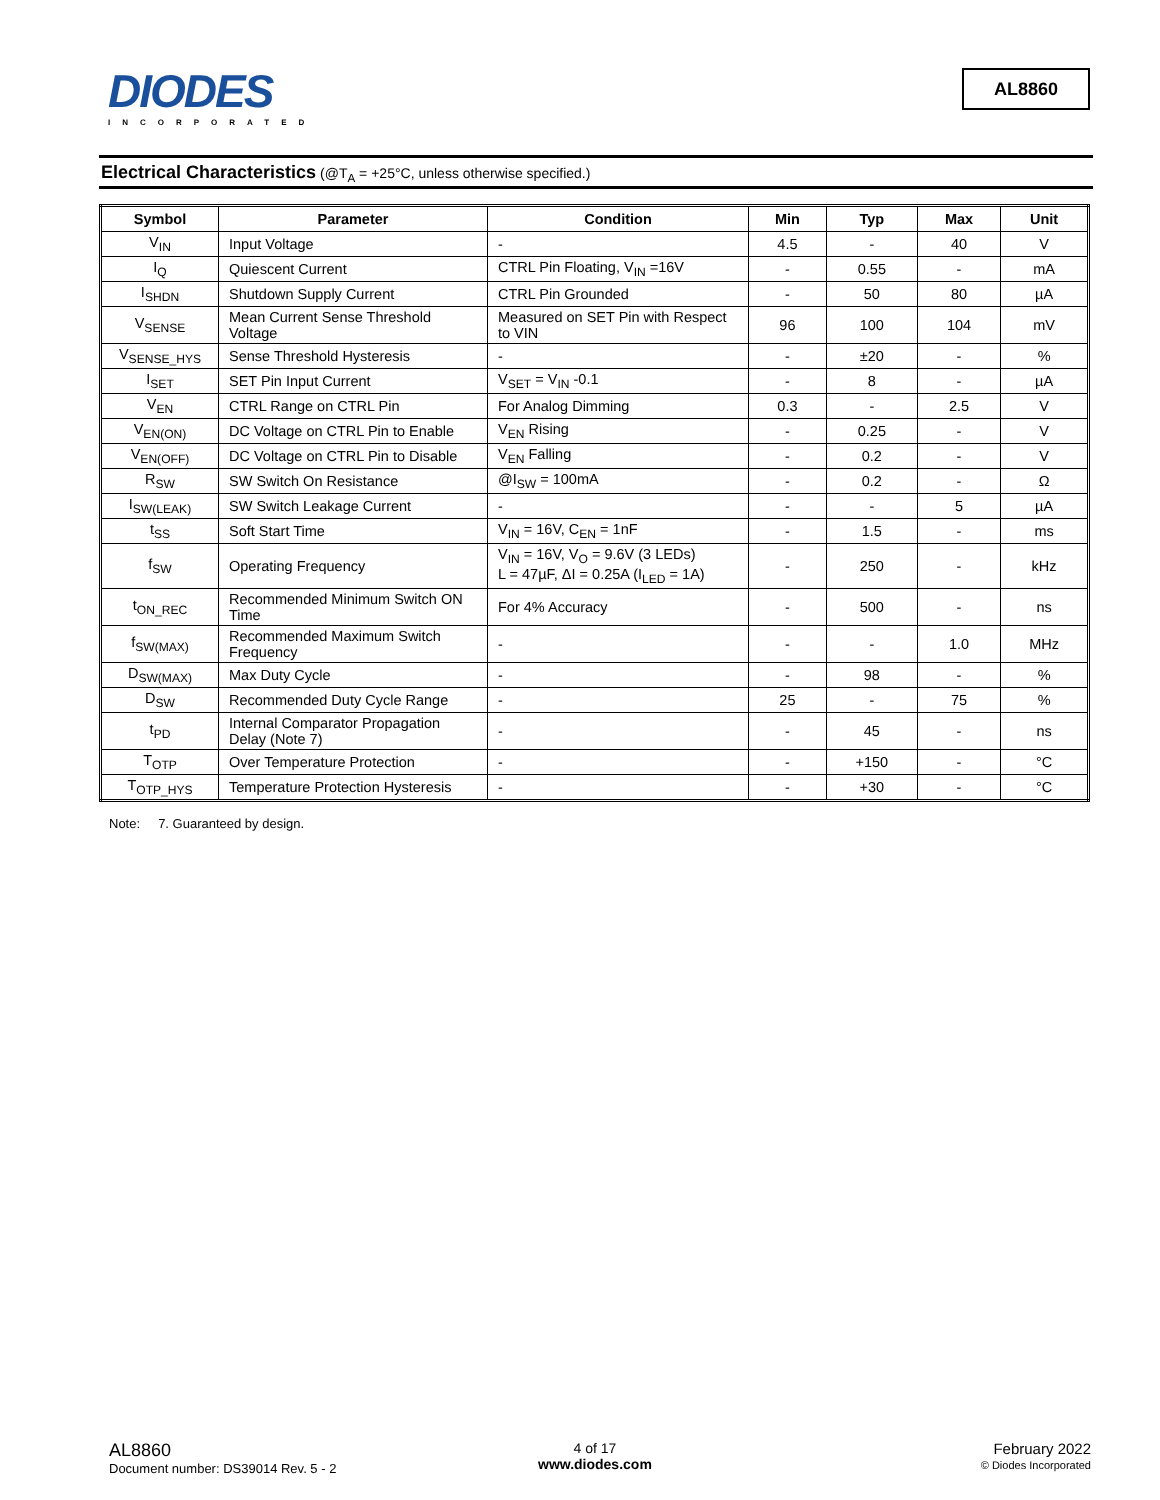DIODES
INCORPORATED
AL8860
Electrical Characteristics (@T<sub>A</sub> = +25°C, unless otherwise specified.)
| Symbol | Parameter | Condition | Min | Typ | Max | Unit |
| --- | --- | --- | --- | --- | --- | --- |
| V<sub>IN</sub> | Input Voltage | - | 4.5 | - | 40 | V |
| I<sub>Q</sub> | Quiescent Current | CTRL Pin Floating, V<sub>IN</sub> =16V | - | 0.55 | - | mA |
| I<sub>SHDN</sub> | Shutdown Supply Current | CTRL Pin Grounded | - | 50 | 80 | µA |
| V<sub>SENSE</sub> | Mean Current Sense Threshold Voltage | Measured on SET Pin with Respect to VIN | 96 | 100 | 104 | mV |
| V<sub>SENSE_HYS</sub> | Sense Threshold Hysteresis | - | - | ±20 | - | % |
| I<sub>SET</sub> | SET Pin Input Current | V<sub>SET</sub> = V<sub>IN</sub> -0.1 | - | 8 | - | µA |
| V<sub>EN</sub> | CTRL Range on CTRL Pin | For Analog Dimming | 0.3 | - | 2.5 | V |
| V<sub>EN(ON)</sub> | DC Voltage on CTRL Pin to Enable | V<sub>EN</sub> Rising | - | 0.25 | - | V |
| V<sub>EN(OFF)</sub> | DC Voltage on CTRL Pin to Disable | V<sub>EN</sub> Falling | - | 0.2 | - | V |
| R<sub>SW</sub> | SW Switch On Resistance | @I<sub>SW</sub> = 100mA | - | 0.2 | - | Ω |
| I<sub>SW(LEAK)</sub> | SW Switch Leakage Current | - | - | - | 5 | µA |
| t<sub>SS</sub> | Soft Start Time | V<sub>IN</sub> = 16V, C<sub>EN</sub> = 1nF | - | 1.5 | - | ms |
| f<sub>SW</sub> | Operating Frequency | V<sub>IN</sub> = 16V, V<sub>O</sub> = 9.6V (3 LEDs) L = 47µF, ΔI = 0.25A (I<sub>LED</sub> = 1A) | - | 250 | - | kHz |
| t<sub>ON_REC</sub> | Recommended Minimum Switch ON Time | For 4% Accuracy | - | 500 | - | ns |
| f<sub>SW(MAX)</sub> | Recommended Maximum Switch Frequency | - | - | - | 1.0 | MHz |
| D<sub>SW(MAX)</sub> | Max Duty Cycle | - | - | 98 | - | % |
| D<sub>SW</sub> | Recommended Duty Cycle Range | - | 25 | - | 75 | % |
| t<sub>PD</sub> | Internal Comparator Propagation Delay (Note 7) | - | - | 45 | - | ns |
| T<sub>OTP</sub> | Over Temperature Protection | - | - | +150 | - | °C |
| T<sub>OTP_HYS</sub> | Temperature Protection Hysteresis | - | - | +30 | - | °C |
Note: 7. Guaranteed by design.
AL8860
Document number: DS39014 Rev. 5 - 2
4 of 17
www.diodes.com
February 2022
© Diodes Incorporated